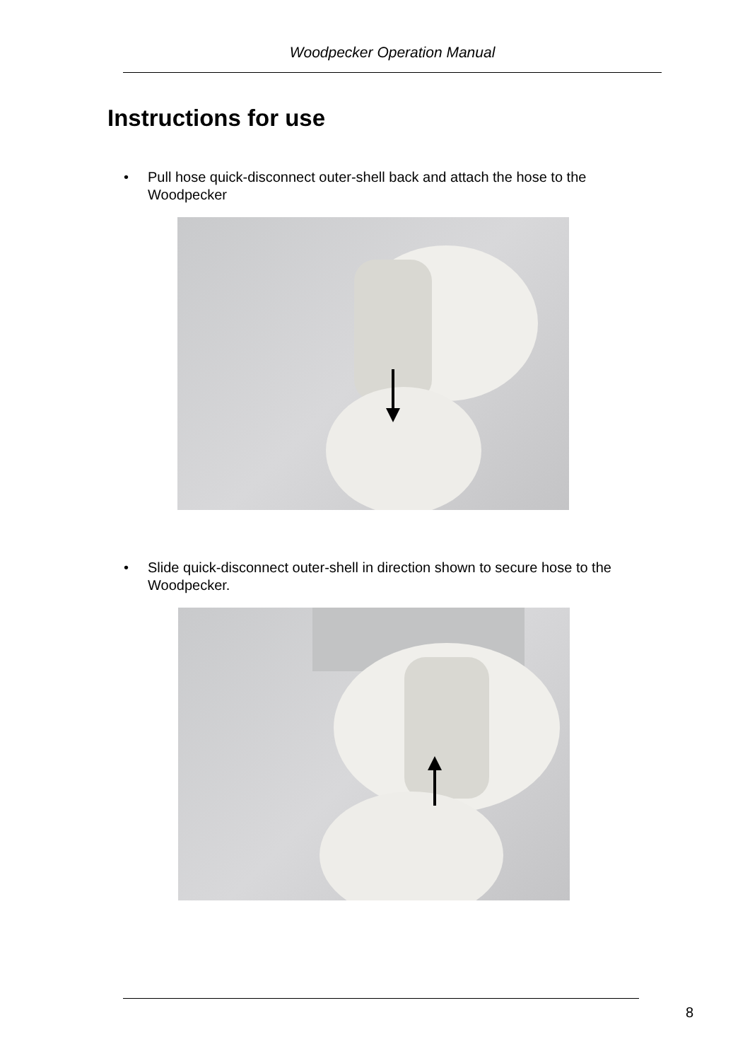Woodpecker Operation Manual
Instructions for use
• Pull hose quick-disconnect outer-shell back and attach the hose to the Woodpecker
• Slide quick-disconnect outer-shell in direction shown to secure hose to the Woodpecker.
8